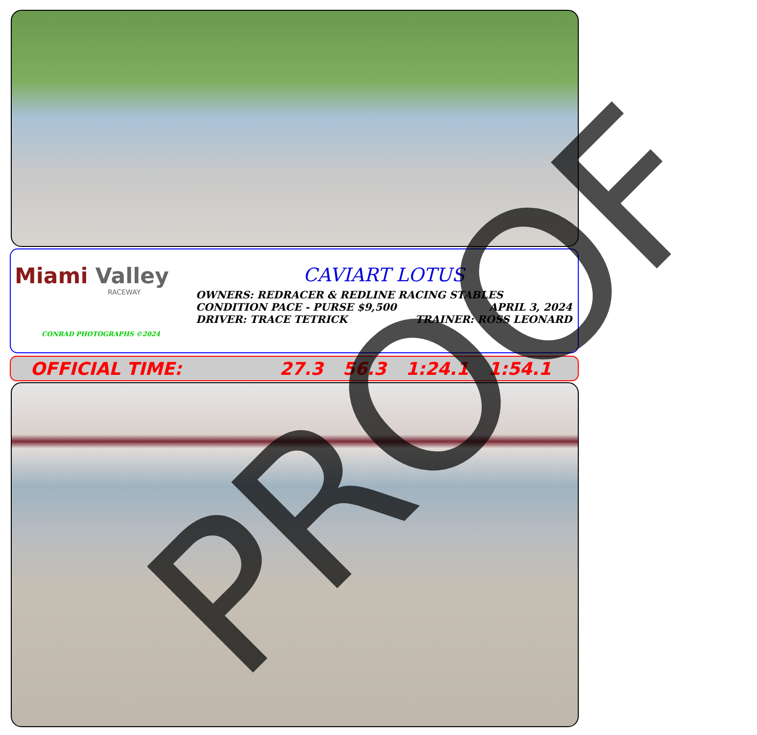Miami Valley
RACEWAY
CONRAD PHOTOGRAPHS ©2024
CAVIART LOTUS
OWNERS: REDRACER & REDLINE RACING STABLES
CONDITION PACE - PURSE $9,500 APRIL 3, 2024
DRIVER: TRACE TETRICK TRAINER: ROSS LEONARD
OFFICIAL TIME: 27.3 56.3 1:24.1 1:54.1 PROOF